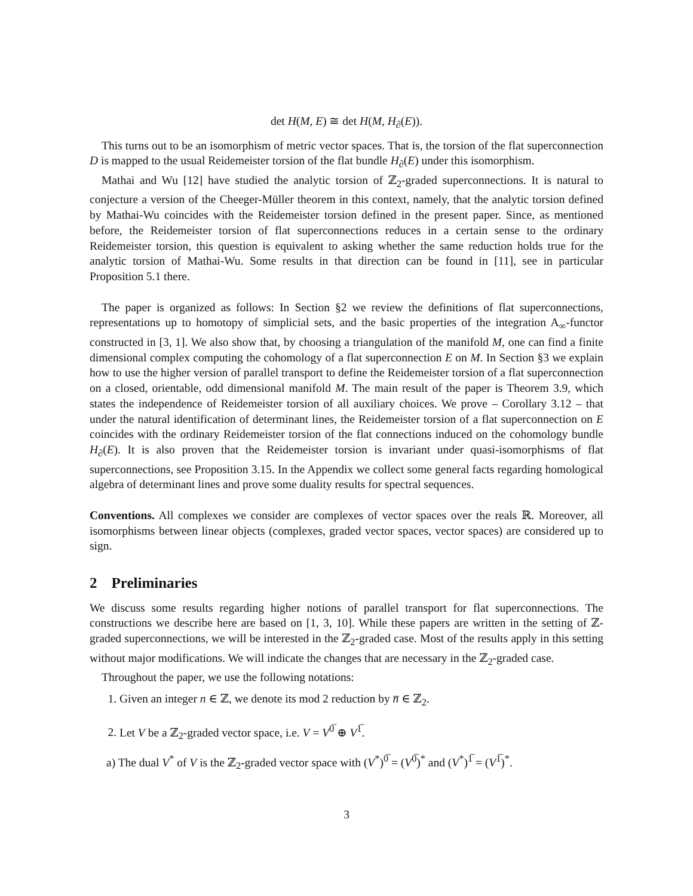det H(M, E) ≅ det H(M, H<sub>∂</sub>(E)).
This turns out to be an isomorphism of metric vector spaces. That is, the torsion of the flat superconnection D is mapped to the usual Reidemeister torsion of the flat bundle H<sub>∂</sub>(E) under this isomorphism.
Mathai and Wu [12] have studied the analytic torsion of ℤ<sub>2</sub>-graded superconnections. It is natural to conjecture a version of the Cheeger-Müller theorem in this context, namely, that the analytic torsion defined by Mathai-Wu coincides with the Reidemeister torsion defined in the present paper. Since, as mentioned before, the Reidemeister torsion of flat superconnections reduces in a certain sense to the ordinary Reidemeister torsion, this question is equivalent to asking whether the same reduction holds true for the analytic torsion of Mathai-Wu. Some results in that direction can be found in [11], see in particular Proposition 5.1 there.
The paper is organized as follows: In Section §2 we review the definitions of flat superconnections, representations up to homotopy of simplicial sets, and the basic properties of the integration A<sub>∞</sub>-functor constructed in [3, 1]. We also show that, by choosing a triangulation of the manifold M, one can find a finite dimensional complex computing the cohomology of a flat superconnection E on M. In Section §3 we explain how to use the higher version of parallel transport to define the Reidemeister torsion of a flat superconnection on a closed, orientable, odd dimensional manifold M. The main result of the paper is Theorem 3.9, which states the independence of Reidemeister torsion of all auxiliary choices. We prove – Corollary 3.12 – that under the natural identification of determinant lines, the Reidemeister torsion of a flat superconnection on E coincides with the ordinary Reidemeister torsion of the flat connections induced on the cohomology bundle H<sub>∂</sub>(E). It is also proven that the Reidemeister torsion is invariant under quasi-isomorphisms of flat superconnections, see Proposition 3.15. In the Appendix we collect some general facts regarding homological algebra of determinant lines and prove some duality results for spectral sequences.
Conventions. All complexes we consider are complexes of vector spaces over the reals ℝ. Moreover, all isomorphisms between linear objects (complexes, graded vector spaces, vector spaces) are considered up to sign.
2 Preliminaries
We discuss some results regarding higher notions of parallel transport for flat superconnections. The constructions we describe here are based on [1, 3, 10]. While these papers are written in the setting of ℤ-graded superconnections, we will be interested in the ℤ<sub>2</sub>-graded case. Most of the results apply in this setting without major modifications. We will indicate the changes that are necessary in the ℤ<sub>2</sub>-graded case.
Throughout the paper, we use the following notations:
1. Given an integer n ∈ ℤ, we denote its mod 2 reduction by n̅ ∈ ℤ<sub>2</sub>.
2. Let V be a ℤ<sub>2</sub>-graded vector space, i.e. V = V<sup>0̅</sup> ⊕ V<sup>1̅</sup>.
a) The dual V<sup>*</sup> of V is the ℤ<sub>2</sub>-graded vector space with (V<sup>*</sup>)<sup>0̅</sup> = (V<sup>0̅</sup>)<sup>*</sup> and (V<sup>*</sup>)<sup>1̅</sup> = (V<sup>1̅</sup>)<sup>*</sup>.
3